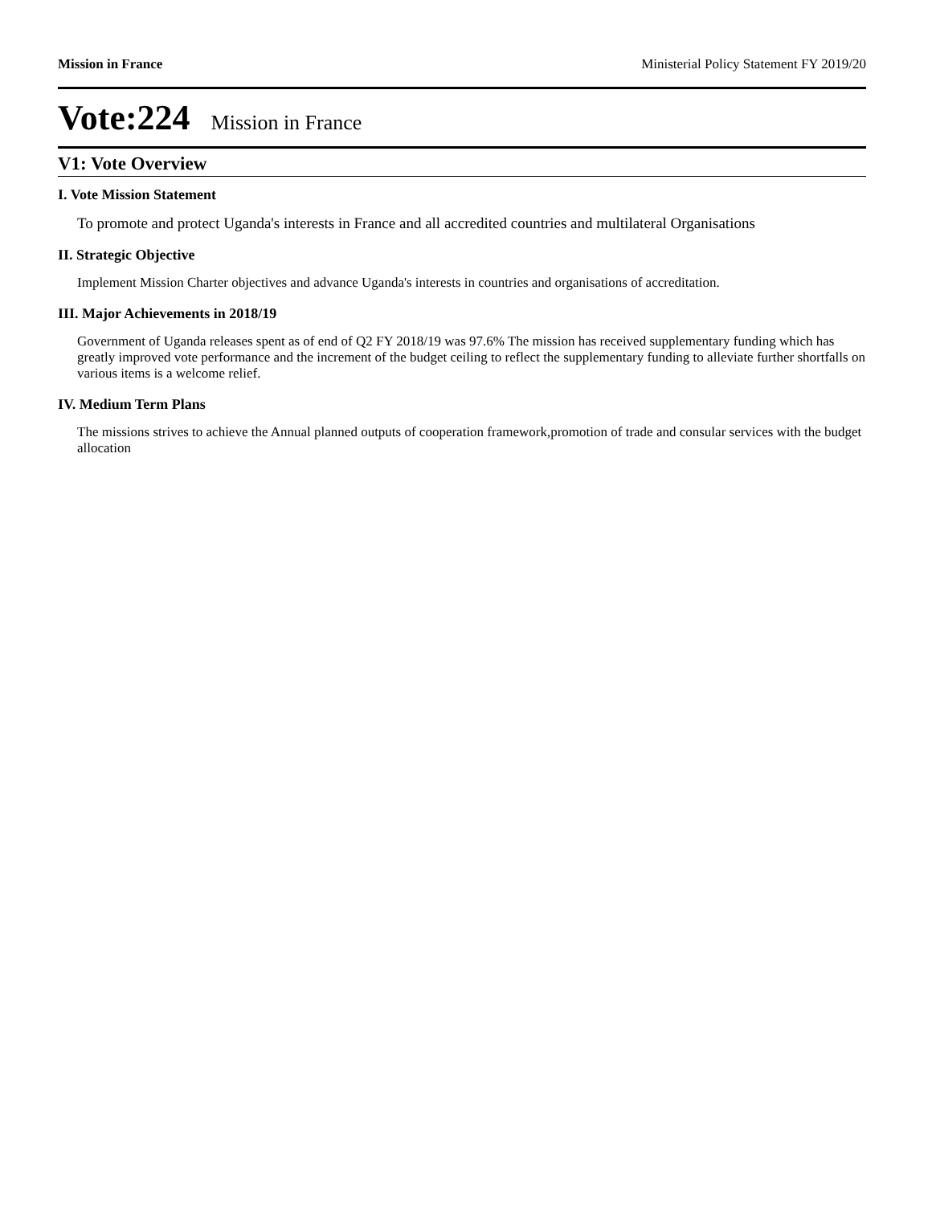Mission in France Ministerial Policy Statement FY 2019/20
Vote:224 Mission in France
V1: Vote Overview
I. Vote Mission Statement
To promote and protect Uganda's interests in France and all accredited countries and multilateral Organisations
II. Strategic Objective
Implement Mission Charter objectives and advance Uganda's interests in countries and organisations of accreditation.
III. Major Achievements in 2018/19
Government of Uganda releases spent as of end of Q2 FY 2018/19 was 97.6% The mission has received supplementary funding which has greatly improved vote performance and the increment of the budget ceiling to reflect the supplementary funding to alleviate further shortfalls on various items is a welcome relief.
IV. Medium Term Plans
The missions strives to achieve the Annual planned outputs of cooperation framework,promotion of trade and consular services with the budget allocation